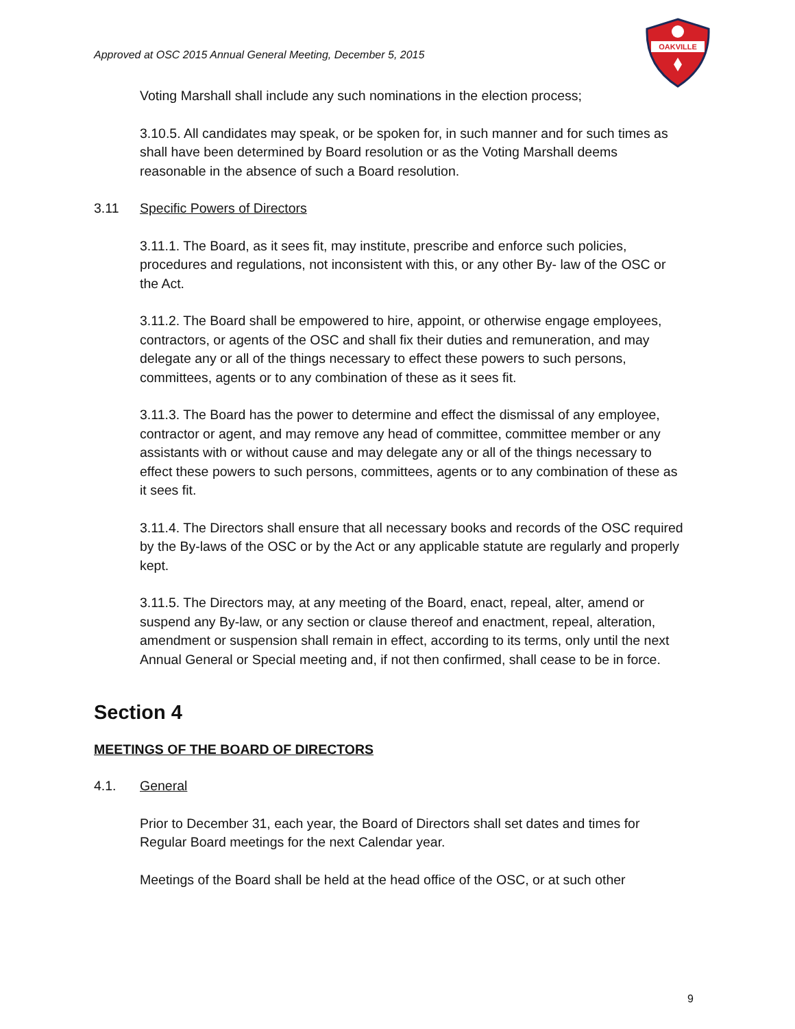Approved at OSC 2015 Annual General Meeting, December 5, 2015
OAKVILLE
Voting Marshall shall include any such nominations in the election process;
3.10.5. All candidates may speak, or be spoken for, in such manner and for such times as shall have been determined by Board resolution or as the Voting Marshall deems reasonable in the absence of such a Board resolution.
3.11 Specific Powers of Directors
3.11.1. The Board, as it sees fit, may institute, prescribe and enforce such policies, procedures and regulations, not inconsistent with this, or any other By- law of the OSC or the Act.
3.11.2. The Board shall be empowered to hire, appoint, or otherwise engage employees, contractors, or agents of the OSC and shall fix their duties and remuneration, and may delegate any or all of the things necessary to effect these powers to such persons, committees, agents or to any combination of these as it sees fit.
3.11.3. The Board has the power to determine and effect the dismissal of any employee, contractor or agent, and may remove any head of committee, committee member or any assistants with or without cause and may delegate any or all of the things necessary to effect these powers to such persons, committees, agents or to any combination of these as it sees fit.
3.11.4. The Directors shall ensure that all necessary books and records of the OSC required by the By-laws of the OSC or by the Act or any applicable statute are regularly and properly kept.
3.11.5. The Directors may, at any meeting of the Board, enact, repeal, alter, amend or suspend any By-law, or any section or clause thereof and enactment, repeal, alteration, amendment or suspension shall remain in effect, according to its terms, only until the next Annual General or Special meeting and, if not then confirmed, shall cease to be in force.
Section 4
MEETINGS OF THE BOARD OF DIRECTORS
4.1. General
Prior to December 31, each year, the Board of Directors shall set dates and times for Regular Board meetings for the next Calendar year.
Meetings of the Board shall be held at the head office of the OSC, or at such other
9